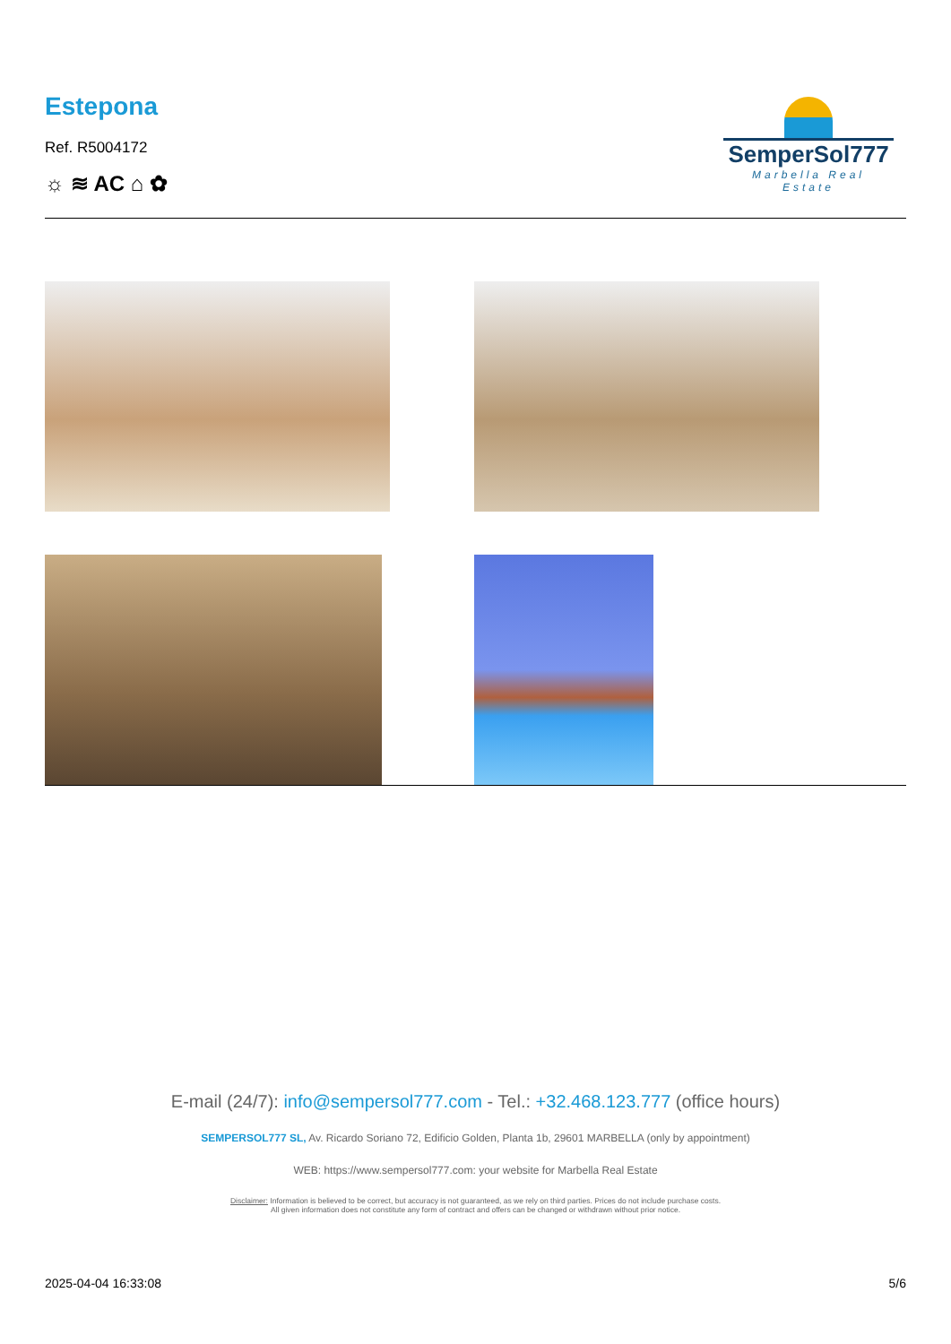Estepona
Ref. R5004172
☼ ≋ AC ⌂ ✿
SemperSol777
Marbella Real Estate
E-mail (24/7): info@sempersol777.com - Tel.: +32.468.123.777 (office hours)
SEMPERSOL777 SL, Av. Ricardo Soriano 72, Edificio Golden, Planta 1b, 29601 MARBELLA (only by appointment)
WEB: https://www.sempersol777.com: your website for Marbella Real Estate
Disclaimer: Information is believed to be correct, but accuracy is not guaranteed, as we rely on third parties. Prices do not include purchase costs.
All given information does not constitute any form of contract and offers can be changed or withdrawn without prior notice.
2025-04-04 16:33:08 5/6